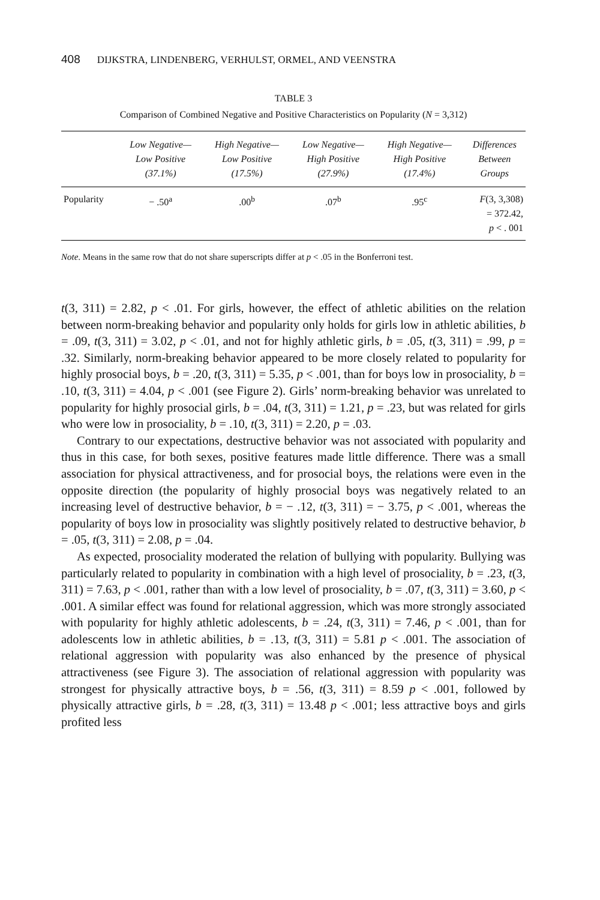408 DIJKSTRA, LINDENBERG, VERHULST, ORMEL, AND VEENSTRA
TABLE 3
Comparison of Combined Negative and Positive Characteristics on Popularity (N = 3,312)
| | Low Negative— Low Positive (37.1%) | High Negative— Low Positive (17.5%) | Low Negative— High Positive (27.9%) | High Negative— High Positive (17.4%) | Differences Between Groups |
| --- | --- | --- | --- | --- | --- |
| Popularity | − .50<sup>a</sup> | .00<sup>b</sup> | .07<sup>b</sup> | .95<sup>c</sup> | F (3, 3,308) = 372.42, p < . 001 |
Note. Means in the same row that do not share superscripts differ at p < .05 in the Bonferroni test.
t(3, 311) = 2.82, p < .01. For girls, however, the effect of athletic abilities on the relation between norm-breaking behavior and popularity only holds for girls low in athletic abilities, b = .09, t(3, 311) = 3.02, p < .01, and not for highly athletic girls, b = .05, t(3, 311) = .99, p = .32. Similarly, norm-breaking behavior appeared to be more closely related to popularity for highly prosocial boys, b = .20, t(3, 311) = 5.35, p < .001, than for boys low in prosociality, b = .10, t(3, 311) = 4.04, p < .001 (see Figure 2). Girls’ norm-breaking behavior was unrelated to popularity for highly prosocial girls, b = .04, t(3, 311) = 1.21, p = .23, but was related for girls who were low in prosociality, b = .10, t(3, 311) = 2.20, p = .03.
Contrary to our expectations, destructive behavior was not associated with popularity and thus in this case, for both sexes, positive features made little difference. There was a small association for physical attractiveness, and for prosocial boys, the relations were even in the opposite direction (the popularity of highly prosocial boys was negatively related to an increasing level of destructive behavior, b = − .12, t(3, 311) = − 3.75, p < .001, whereas the popularity of boys low in prosociality was slightly positively related to destructive behavior, b = .05, t(3, 311) = 2.08, p = .04.
As expected, prosociality moderated the relation of bullying with popularity. Bullying was particularly related to popularity in combination with a high level of prosociality, b = .23, t(3, 311) = 7.63, p < .001, rather than with a low level of prosociality, b = .07, t(3, 311) = 3.60, p < .001. A similar effect was found for relational aggression, which was more strongly associated with popularity for highly athletic adolescents, b = .24, t(3, 311) = 7.46, p < .001, than for adolescents low in athletic abilities, b = .13, t(3, 311) = 5.81 p < .001. The association of relational aggression with popularity was also enhanced by the presence of physical attractiveness (see Figure 3). The association of relational aggression with popularity was strongest for physically attractive boys, b = .56, t(3, 311) = 8.59 p < .001, followed by physically attractive girls, b = .28, t(3, 311) = 13.48 p < .001; less attractive boys and girls profited less